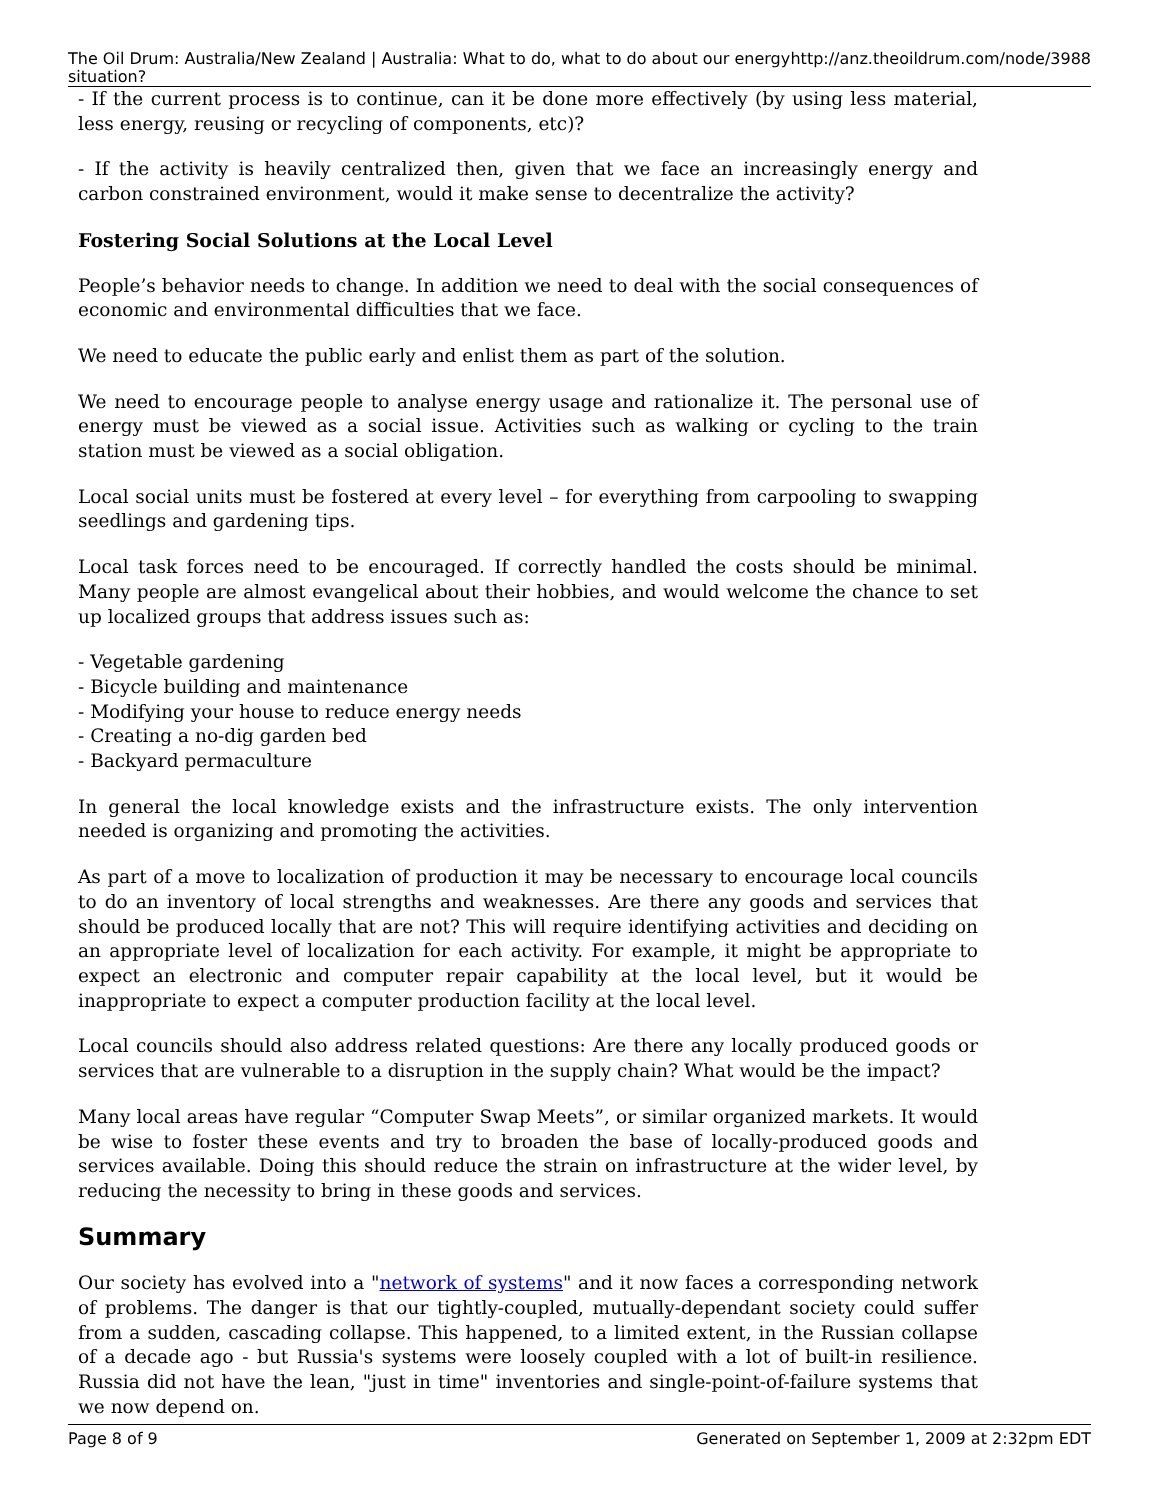The Oil Drum: Australia/New Zealand | Australia: What to do, what to do about our energy situation? http://anz.theoildrum.com/node/3988
- If the current process is to continue, can it be done more effectively (by using less material, less energy, reusing or recycling of components, etc)?
- If the activity is heavily centralized then, given that we face an increasingly energy and carbon constrained environment, would it make sense to decentralize the activity?
Fostering Social Solutions at the Local Level
People’s behavior needs to change. In addition we need to deal with the social consequences of economic and environmental difficulties that we face.
We need to educate the public early and enlist them as part of the solution.
We need to encourage people to analyse energy usage and rationalize it. The personal use of energy must be viewed as a social issue. Activities such as walking or cycling to the train station must be viewed as a social obligation.
Local social units must be fostered at every level – for everything from carpooling to swapping seedlings and gardening tips.
Local task forces need to be encouraged. If correctly handled the costs should be minimal. Many people are almost evangelical about their hobbies, and would welcome the chance to set up localized groups that address issues such as:
- Vegetable gardening
- Bicycle building and maintenance
- Modifying your house to reduce energy needs
- Creating a no-dig garden bed
- Backyard permaculture
In general the local knowledge exists and the infrastructure exists. The only intervention needed is organizing and promoting the activities.
As part of a move to localization of production it may be necessary to encourage local councils to do an inventory of local strengths and weaknesses. Are there any goods and services that should be produced locally that are not? This will require identifying activities and deciding on an appropriate level of localization for each activity. For example, it might be appropriate to expect an electronic and computer repair capability at the local level, but it would be inappropriate to expect a computer production facility at the local level.
Local councils should also address related questions: Are there any locally produced goods or services that are vulnerable to a disruption in the supply chain? What would be the impact?
Many local areas have regular “Computer Swap Meets”, or similar organized markets. It would be wise to foster these events and try to broaden the base of locally-produced goods and services available. Doing this should reduce the strain on infrastructure at the wider level, by reducing the necessity to bring in these goods and services.
Summary
Our society has evolved into a "network of systems" and it now faces a corresponding network of problems. The danger is that our tightly-coupled, mutually-dependant society could suffer from a sudden, cascading collapse. This happened, to a limited extent, in the Russian collapse of a decade ago - but Russia's systems were loosely coupled with a lot of built-in resilience. Russia did not have the lean, "just in time" inventories and single-point-of-failure systems that we now depend on.
Page 8 of 9 Generated on September 1, 2009 at 2:32pm EDT